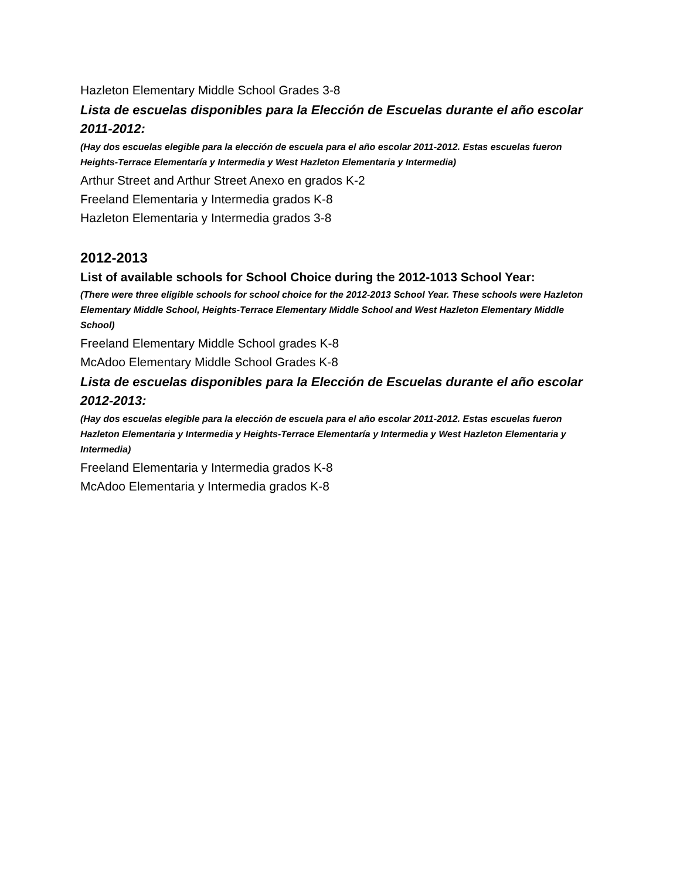Hazleton Elementary Middle School Grades 3-8
Lista de escuelas disponibles para la Elección de Escuelas durante el año escolar 2011-2012:
(Hay dos escuelas elegible para la elección de escuela para el año escolar 2011-2012. Estas escuelas fueron Heights-Terrace Elementaría y Intermedia y West Hazleton Elementaria y Intermedia)
Arthur Street and Arthur Street Anexo en grados K-2
Freeland Elementaria y Intermedia grados K-8
Hazleton Elementaria y Intermedia grados 3-8
2012-2013
List of available schools for School Choice during the 2012-1013 School Year:
(There were three eligible schools for school choice for the 2012-2013 School Year. These schools were Hazleton Elementary Middle School, Heights-Terrace Elementary Middle School and West Hazleton Elementary Middle School)
Freeland Elementary Middle School grades K-8
McAdoo Elementary Middle School Grades K-8
Lista de escuelas disponibles para la Elección de Escuelas durante el año escolar 2012-2013:
(Hay dos escuelas elegible para la elección de escuela para el año escolar 2011-2012. Estas escuelas fueron Hazleton Elementaria y Intermedia y Heights-Terrace Elementaría y Intermedia y West Hazleton Elementaria y Intermedia)
Freeland Elementaria y Intermedia grados K-8
McAdoo Elementaria y Intermedia grados K-8